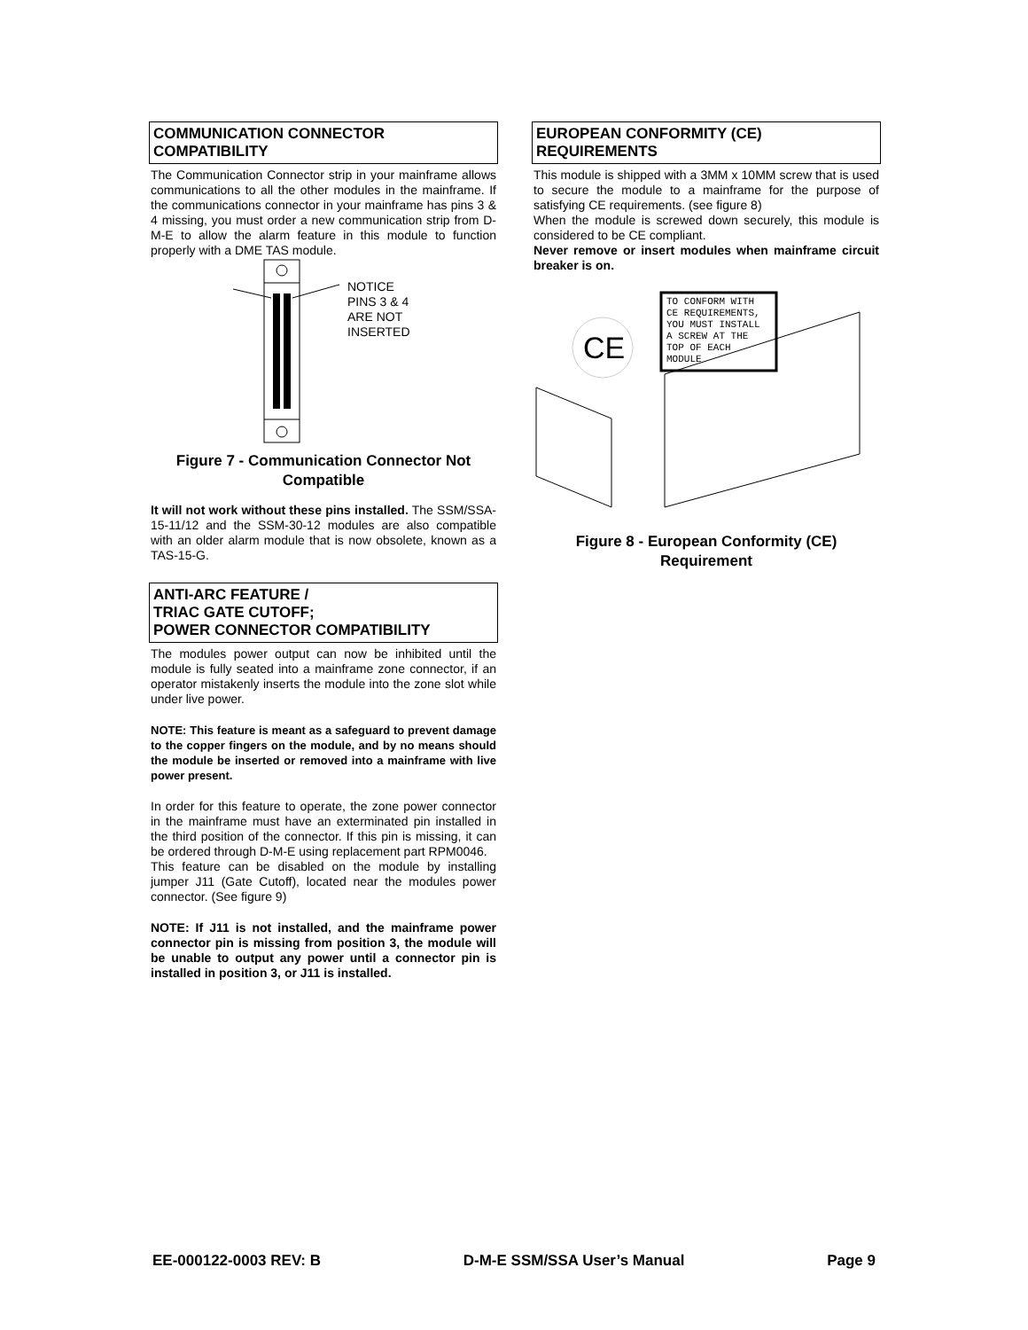COMMUNICATION CONNECTOR
COMPATIBILITY
The Communication Connector strip in your mainframe allows communications to all the other modules in the mainframe. If the communications connector in your mainframe has pins 3 & 4 missing, you must order a new communication strip from D-M-E to allow the alarm feature in this module to function properly with a DME TAS module.
NOTICE
PINS 3 & 4
ARE NOT
INSERTED
Figure 7 - Communication Connector Not Compatible
It will not work without these pins installed. The SSM/SSA-15-11/12 and the SSM-30-12 modules are also compatible with an older alarm module that is now obsolete, known as a TAS-15-G.
ANTI-ARC FEATURE /
TRIAC GATE CUTOFF;
POWER CONNECTOR COMPATIBILITY
The modules power output can now be inhibited until the module is fully seated into a mainframe zone connector, if an operator mistakenly inserts the module into the zone slot while under live power.
NOTE: This feature is meant as a safeguard to prevent damage to the copper fingers on the module, and by no means should the module be inserted or removed into a mainframe with live power present.
In order for this feature to operate, the zone power connector in the mainframe must have an exterminated pin installed in the third position of the connector. If this pin is missing, it can be ordered through D-M-E using replacement part RPM0046.
This feature can be disabled on the module by installing jumper J11 (Gate Cutoff), located near the modules power connector. (See figure 9)
NOTE: If J11 is not installed, and the mainframe power connector pin is missing from position 3, the module will be unable to output any power until a connector pin is installed in position 3, or J11 is installed.
EUROPEAN CONFORMITY (CE)
REQUIREMENTS
This module is shipped with a 3MM x 10MM screw that is used to secure the module to a mainframe for the purpose of satisfying CE requirements. (see figure 8)
When the module is screwed down securely, this module is considered to be CE compliant.
Never remove or insert modules when mainframe circuit breaker is on.
CE
TO CONFORM WITH
CE REQUIREMENTS,
YOU MUST INSTALL
A SCREW AT THE
TOP OF EACH
MODULE
Figure 8 - European Conformity (CE) Requirement
EE-000122-0003 REV: B D-M-E SSM/SSA User’s Manual Page 9